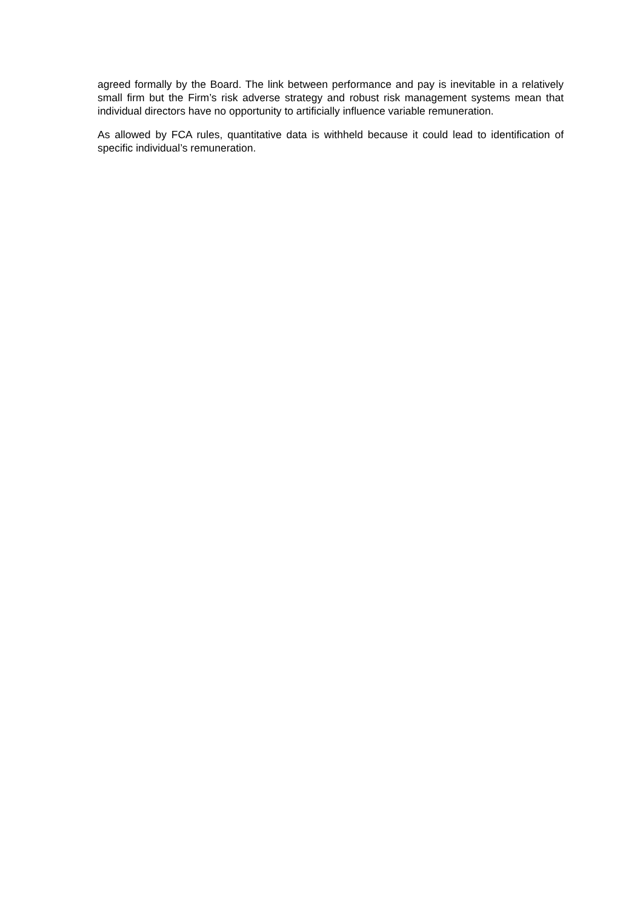agreed formally by the Board. The link between performance and pay is inevitable in a relatively small firm but the Firm’s risk adverse strategy and robust risk management systems mean that individual directors have no opportunity to artificially influence variable remuneration.
As allowed by FCA rules, quantitative data is withheld because it could lead to identification of specific individual’s remuneration.